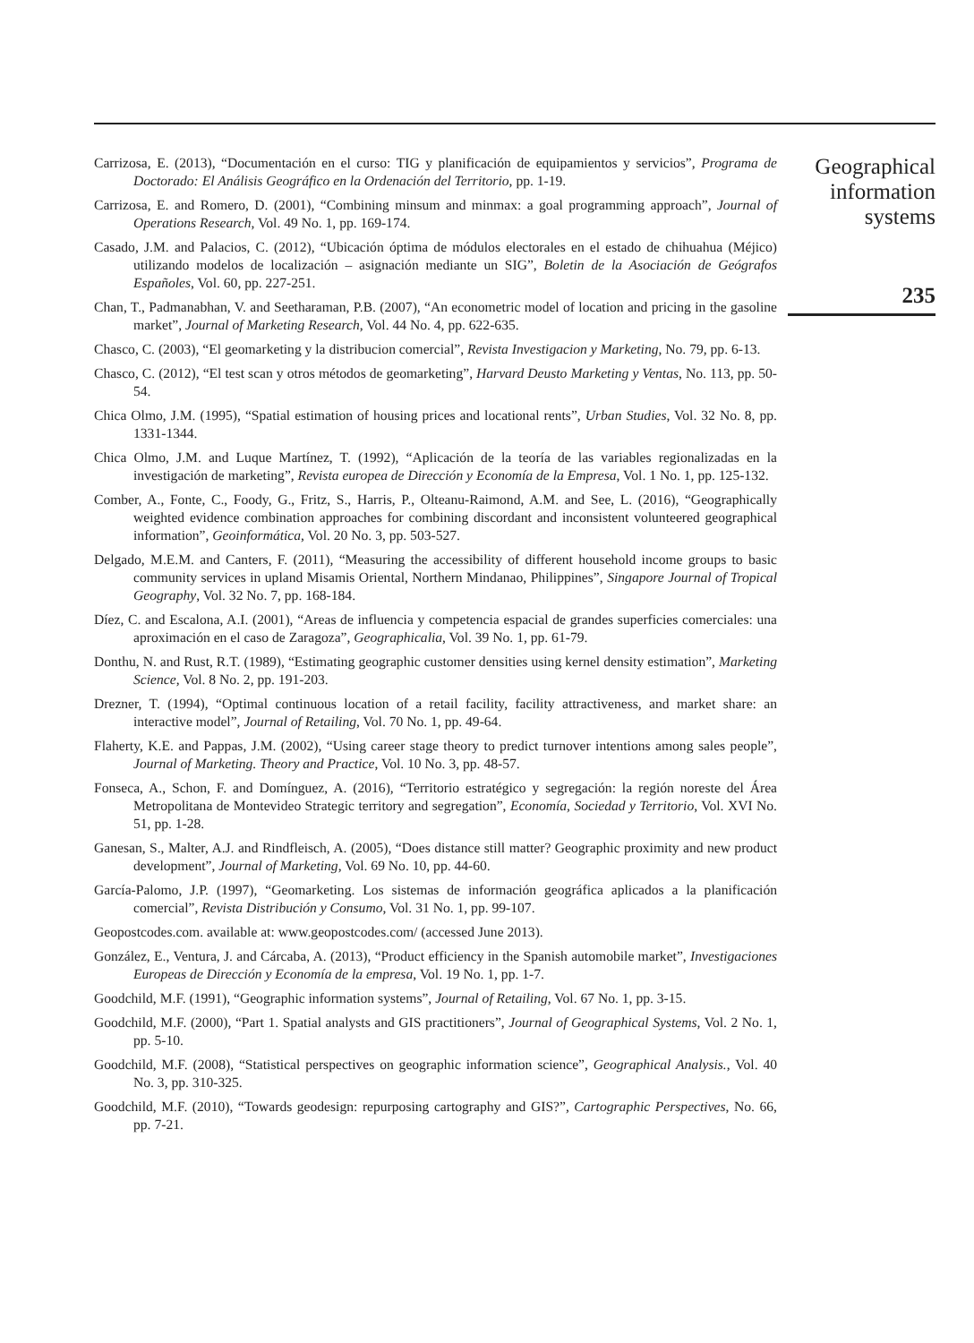Carrizosa, E. (2013), “Documentación en el curso: TIG y planificación de equipamientos y servicios”, Programa de Doctorado: El Análisis Geográfico en la Ordenación del Territorio, pp. 1-19.
Carrizosa, E. and Romero, D. (2001), “Combining minsum and minmax: a goal programming approach”, Journal of Operations Research, Vol. 49 No. 1, pp. 169-174.
Casado, J.M. and Palacios, C. (2012), “Ubicación óptima de módulos electorales en el estado de chihuahua (Méjico) utilizando modelos de localización – asignación mediante un SIG”, Boletin de la Asociación de Geógrafos Españoles, Vol. 60, pp. 227-251.
Chan, T., Padmanabhan, V. and Seetharaman, P.B. (2007), “An econometric model of location and pricing in the gasoline market”, Journal of Marketing Research, Vol. 44 No. 4, pp. 622-635.
Chasco, C. (2003), “El geomarketing y la distribucion comercial”, Revista Investigacion y Marketing, No. 79, pp. 6-13.
Chasco, C. (2012), “El test scan y otros métodos de geomarketing”, Harvard Deusto Marketing y Ventas, No. 113, pp. 50-54.
Chica Olmo, J.M. (1995), “Spatial estimation of housing prices and locational rents”, Urban Studies, Vol. 32 No. 8, pp. 1331-1344.
Chica Olmo, J.M. and Luque Martínez, T. (1992), “Aplicación de la teoría de las variables regionalizadas en la investigación de marketing”, Revista europea de Dirección y Economía de la Empresa, Vol. 1 No. 1, pp. 125-132.
Comber, A., Fonte, C., Foody, G., Fritz, S., Harris, P., Olteanu-Raimond, A.M. and See, L. (2016), “Geographically weighted evidence combination approaches for combining discordant and inconsistent volunteered geographical information”, Geoinformática, Vol. 20 No. 3, pp. 503-527.
Delgado, M.E.M. and Canters, F. (2011), “Measuring the accessibility of different household income groups to basic community services in upland Misamis Oriental, Northern Mindanao, Philippines”, Singapore Journal of Tropical Geography, Vol. 32 No. 7, pp. 168-184.
Díez, C. and Escalona, A.I. (2001), “Areas de influencia y competencia espacial de grandes superficies comerciales: una aproximación en el caso de Zaragoza”, Geographicalia, Vol. 39 No. 1, pp. 61-79.
Donthu, N. and Rust, R.T. (1989), “Estimating geographic customer densities using kernel density estimation”, Marketing Science, Vol. 8 No. 2, pp. 191-203.
Drezner, T. (1994), “Optimal continuous location of a retail facility, facility attractiveness, and market share: an interactive model”, Journal of Retailing, Vol. 70 No. 1, pp. 49-64.
Flaherty, K.E. and Pappas, J.M. (2002), “Using career stage theory to predict turnover intentions among sales people”, Journal of Marketing. Theory and Practice, Vol. 10 No. 3, pp. 48-57.
Fonseca, A., Schon, F. and Domínguez, A. (2016), “Territorio estratégico y segregación: la región noreste del Área Metropolitana de Montevideo Strategic territory and segregation”, Economía, Sociedad y Territorio, Vol. XVI No. 51, pp. 1-28.
Ganesan, S., Malter, A.J. and Rindfleisch, A. (2005), “Does distance still matter? Geographic proximity and new product development”, Journal of Marketing, Vol. 69 No. 10, pp. 44-60.
García-Palomo, J.P. (1997), “Geomarketing. Los sistemas de información geográfica aplicados a la planificación comercial”, Revista Distribución y Consumo, Vol. 31 No. 1, pp. 99-107.
Geopostcodes.com. available at: www.geopostcodes.com/ (accessed June 2013).
González, E., Ventura, J. and Cárcaba, A. (2013), “Product efficiency in the Spanish automobile market”, Investigaciones Europeas de Dirección y Economía de la empresa, Vol. 19 No. 1, pp. 1-7.
Goodchild, M.F. (1991), “Geographic information systems”, Journal of Retailing, Vol. 67 No. 1, pp. 3-15.
Goodchild, M.F. (2000), “Part 1. Spatial analysts and GIS practitioners”, Journal of Geographical Systems, Vol. 2 No. 1, pp. 5-10.
Goodchild, M.F. (2008), “Statistical perspectives on geographic information science”, Geographical Analysis., Vol. 40 No. 3, pp. 310-325.
Goodchild, M.F. (2010), “Towards geodesign: repurposing cartography and GIS?”, Cartographic Perspectives, No. 66, pp. 7-21.
Geographical
information
systems
235